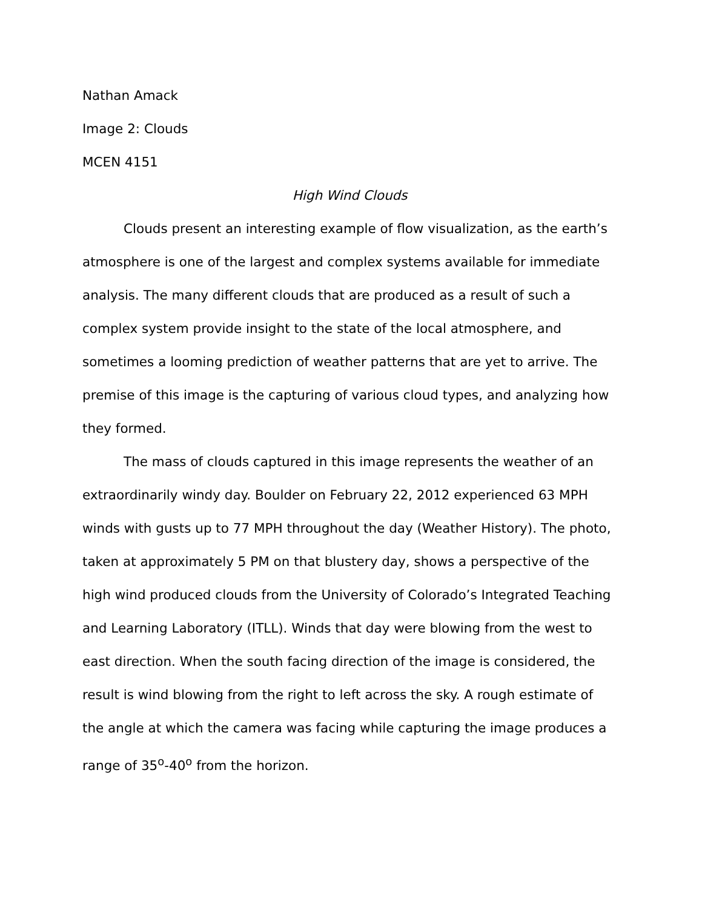Nathan Amack
Image 2: Clouds
MCEN 4151
High Wind Clouds
Clouds present an interesting example of flow visualization, as the earth’s atmosphere is one of the largest and complex systems available for immediate analysis. The many different clouds that are produced as a result of such a complex system provide insight to the state of the local atmosphere, and sometimes a looming prediction of weather patterns that are yet to arrive. The premise of this image is the capturing of various cloud types, and analyzing how they formed.
The mass of clouds captured in this image represents the weather of an extraordinarily windy day. Boulder on February 22, 2012 experienced 63 MPH winds with gusts up to 77 MPH throughout the day (Weather History). The photo, taken at approximately 5 PM on that blustery day, shows a perspective of the high wind produced clouds from the University of Colorado’s Integrated Teaching and Learning Laboratory (ITLL). Winds that day were blowing from the west to east direction. When the south facing direction of the image is considered, the result is wind blowing from the right to left across the sky. A rough estimate of the angle at which the camera was facing while capturing the image produces a range of 35<sup>o</sup>-40<sup>o</sup> from the horizon.